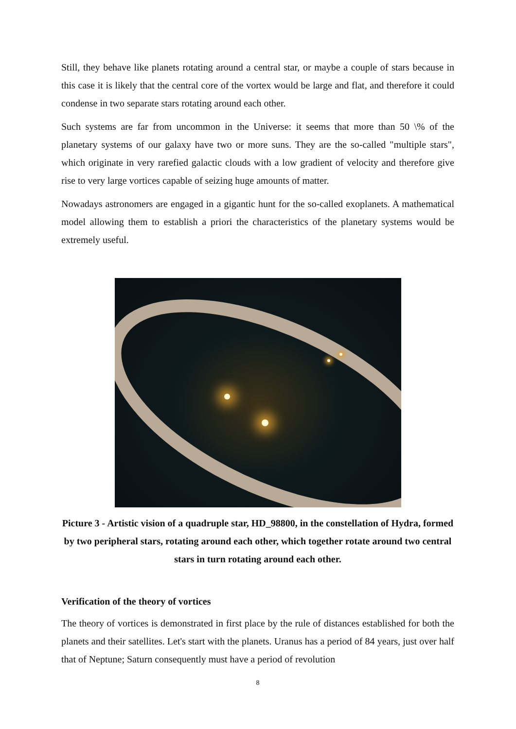Still, they behave like planets rotating around a central star, or maybe a couple of stars because in this case it is likely that the central core of the vortex would be large and flat, and therefore it could condense in two separate stars rotating around each other.
Such systems are far from uncommon in the Universe: it seems that more than 50 \% of the planetary systems of our galaxy have two or more suns. They are the so-called "multiple stars", which originate in very rarefied galactic clouds with a low gradient of velocity and therefore give rise to very large vortices capable of seizing huge amounts of matter.
Nowadays astronomers are engaged in a gigantic hunt for the so-called exoplanets. A mathematical model allowing them to establish a priori the characteristics of the planetary systems would be extremely useful.
Picture 3 - Artistic vision of a quadruple star, HD_98800, in the constellation of Hydra, formed by two peripheral stars, rotating around each other, which together rotate around two central stars in turn rotating around each other.
Verification of the theory of vortices
The theory of vortices is demonstrated in first place by the rule of distances established for both the planets and their satellites. Let's start with the planets. Uranus has a period of 84 years, just over half that of Neptune; Saturn consequently must have a period of revolution
8